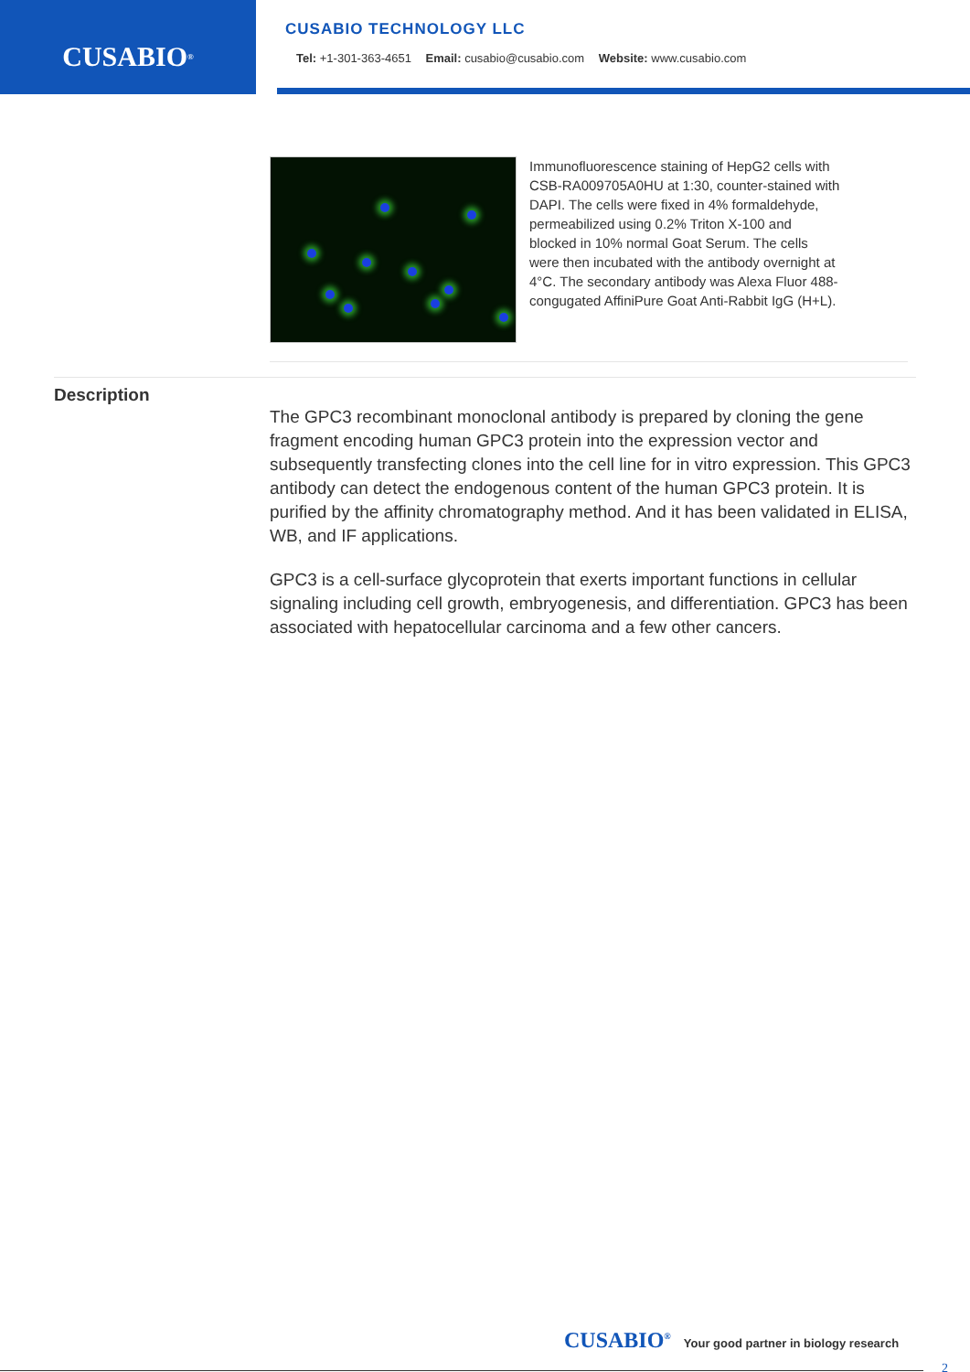CUSABIO<sup>®</sup>
CUSABIO TECHNOLOGY LLC
Tel: +1-301-363-4651 Email: cusabio@cusabio.com Website: www.cusabio.com
Immunofluorescence staining of HepG2 cells with CSB-RA009705A0HU at 1:30, counter-stained with DAPI. The cells were fixed in 4% formaldehyde, permeabilized using 0.2% Triton X-100 and blocked in 10% normal Goat Serum. The cells were then incubated with the antibody overnight at 4°C. The secondary antibody was Alexa Fluor 488-congugated AffiniPure Goat Anti-Rabbit IgG (H+L).
Description
The GPC3 recombinant monoclonal antibody is prepared by cloning the gene fragment encoding human GPC3 protein into the expression vector and subsequently transfecting clones into the cell line for in vitro expression. This GPC3 antibody can detect the endogenous content of the human GPC3 protein. It is purified by the affinity chromatography method. And it has been validated in ELISA, WB, and IF applications.
GPC3 is a cell-surface glycoprotein that exerts important functions in cellular signaling including cell growth, embryogenesis, and differentiation. GPC3 has been associated with hepatocellular carcinoma and a few other cancers.
CUSABIO<sup>®</sup> Your good partner in biology research
2